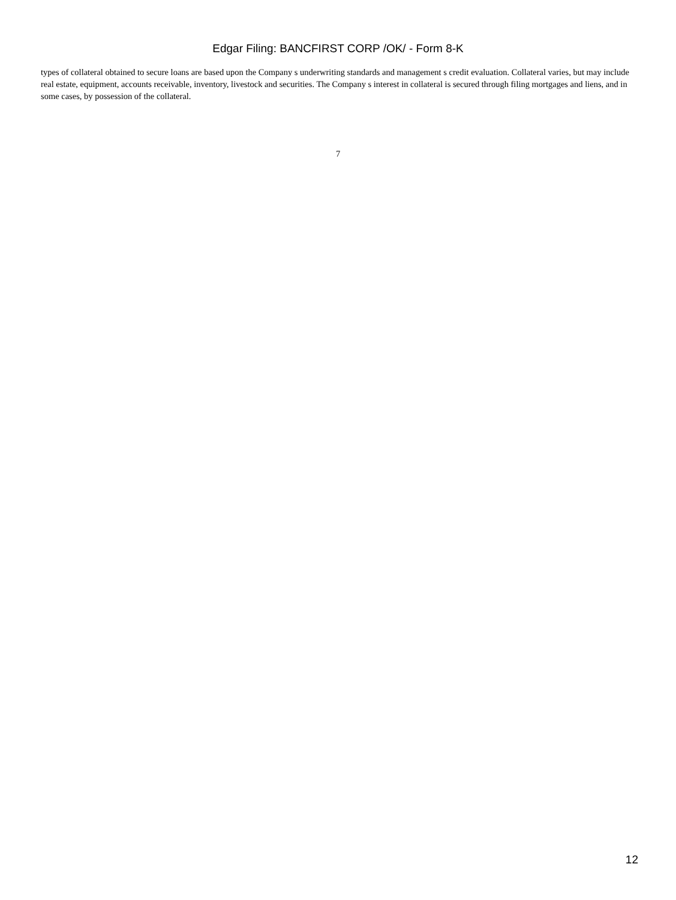Edgar Filing: BANCFIRST CORP /OK/ - Form 8-K
types of collateral obtained to secure loans are based upon the Company s underwriting standards and management s credit evaluation. Collateral varies, but may include real estate, equipment, accounts receivable, inventory, livestock and securities. The Company s interest in collateral is secured through filing mortgages and liens, and in some cases, by possession of the collateral.
7
12